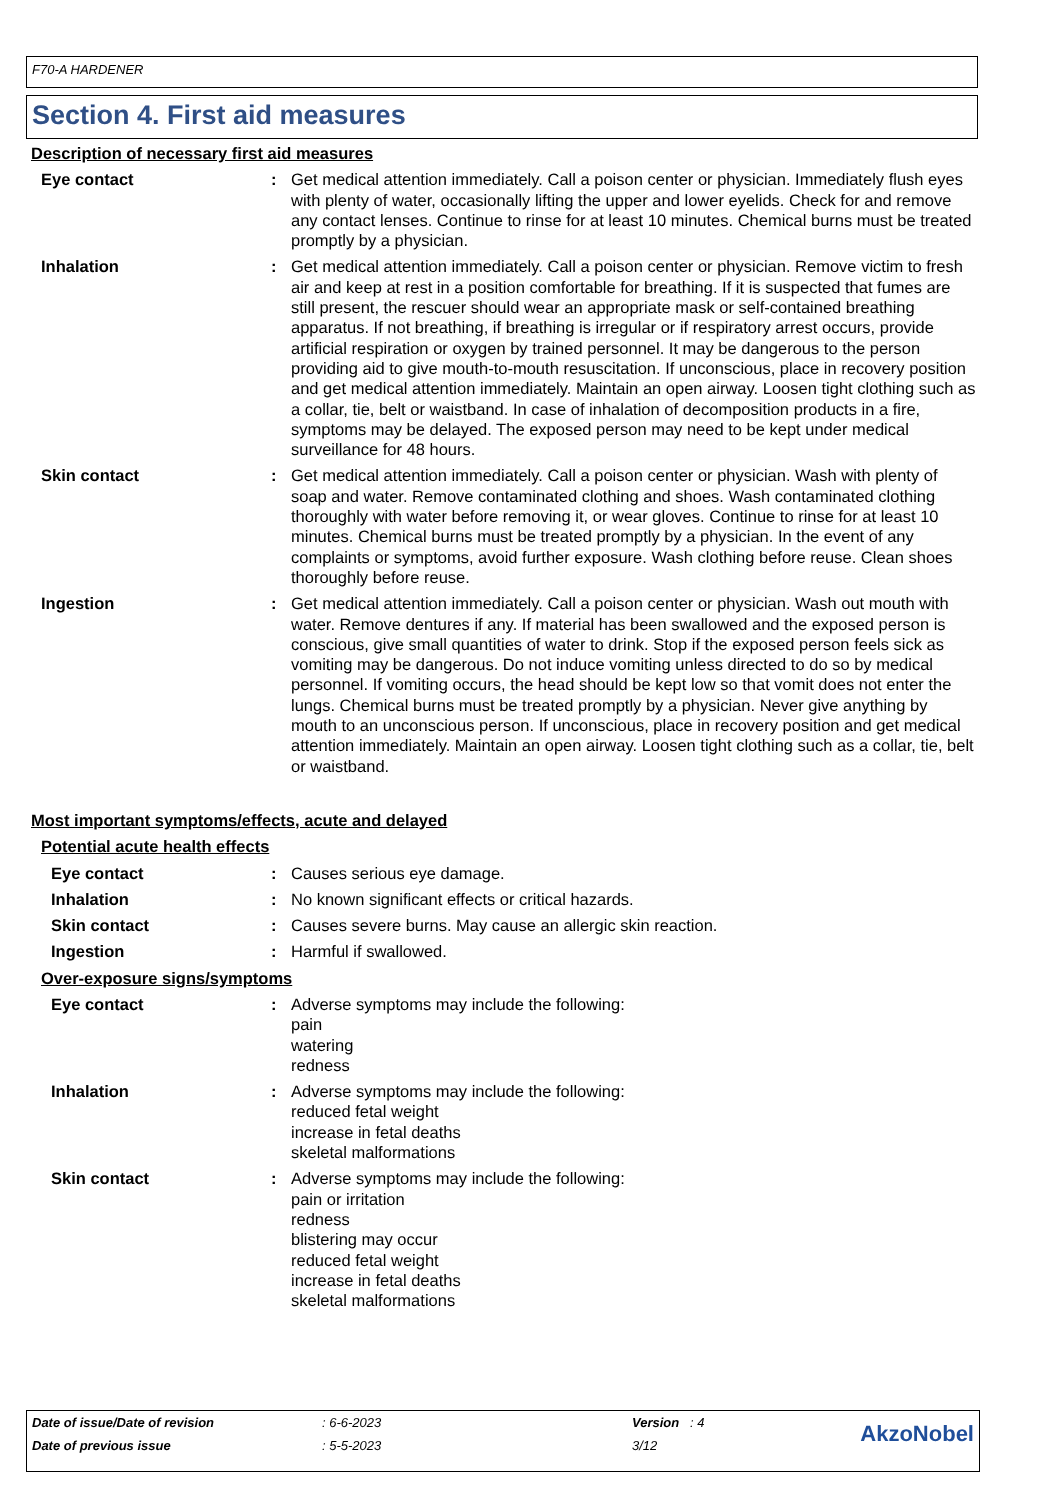F70-A HARDENER
Section 4. First aid measures
Description of necessary first aid measures
Eye contact : Get medical attention immediately. Call a poison center or physician. Immediately flush eyes with plenty of water, occasionally lifting the upper and lower eyelids. Check for and remove any contact lenses. Continue to rinse for at least 10 minutes. Chemical burns must be treated promptly by a physician.
Inhalation : Get medical attention immediately. Call a poison center or physician. Remove victim to fresh air and keep at rest in a position comfortable for breathing. If it is suspected that fumes are still present, the rescuer should wear an appropriate mask or self-contained breathing apparatus. If not breathing, if breathing is irregular or if respiratory arrest occurs, provide artificial respiration or oxygen by trained personnel. It may be dangerous to the person providing aid to give mouth-to-mouth resuscitation. If unconscious, place in recovery position and get medical attention immediately. Maintain an open airway. Loosen tight clothing such as a collar, tie, belt or waistband. In case of inhalation of decomposition products in a fire, symptoms may be delayed. The exposed person may need to be kept under medical surveillance for 48 hours.
Skin contact : Get medical attention immediately. Call a poison center or physician. Wash with plenty of soap and water. Remove contaminated clothing and shoes. Wash contaminated clothing thoroughly with water before removing it, or wear gloves. Continue to rinse for at least 10 minutes. Chemical burns must be treated promptly by a physician. In the event of any complaints or symptoms, avoid further exposure. Wash clothing before reuse. Clean shoes thoroughly before reuse.
Ingestion : Get medical attention immediately. Call a poison center or physician. Wash out mouth with water. Remove dentures if any. If material has been swallowed and the exposed person is conscious, give small quantities of water to drink. Stop if the exposed person feels sick as vomiting may be dangerous. Do not induce vomiting unless directed to do so by medical personnel. If vomiting occurs, the head should be kept low so that vomit does not enter the lungs. Chemical burns must be treated promptly by a physician. Never give anything by mouth to an unconscious person. If unconscious, place in recovery position and get medical attention immediately. Maintain an open airway. Loosen tight clothing such as a collar, tie, belt or waistband.
Most important symptoms/effects, acute and delayed
Potential acute health effects
Eye contact : Causes serious eye damage.
Inhalation : No known significant effects or critical hazards.
Skin contact : Causes severe burns. May cause an allergic skin reaction.
Ingestion : Harmful if swallowed.
Over-exposure signs/symptoms
Eye contact : Adverse symptoms may include the following:
pain
watering
redness
Inhalation : Adverse symptoms may include the following:
reduced fetal weight
increase in fetal deaths
skeletal malformations
Skin contact : Adverse symptoms may include the following:
pain or irritation
redness
blistering may occur
reduced fetal weight
increase in fetal deaths
skeletal malformations
| Date of issue/Date of revision | : 6-6-2023 | Version : 4 | AkzoNobel |
| Date of previous issue | : 5-5-2023 | 3/12 | |